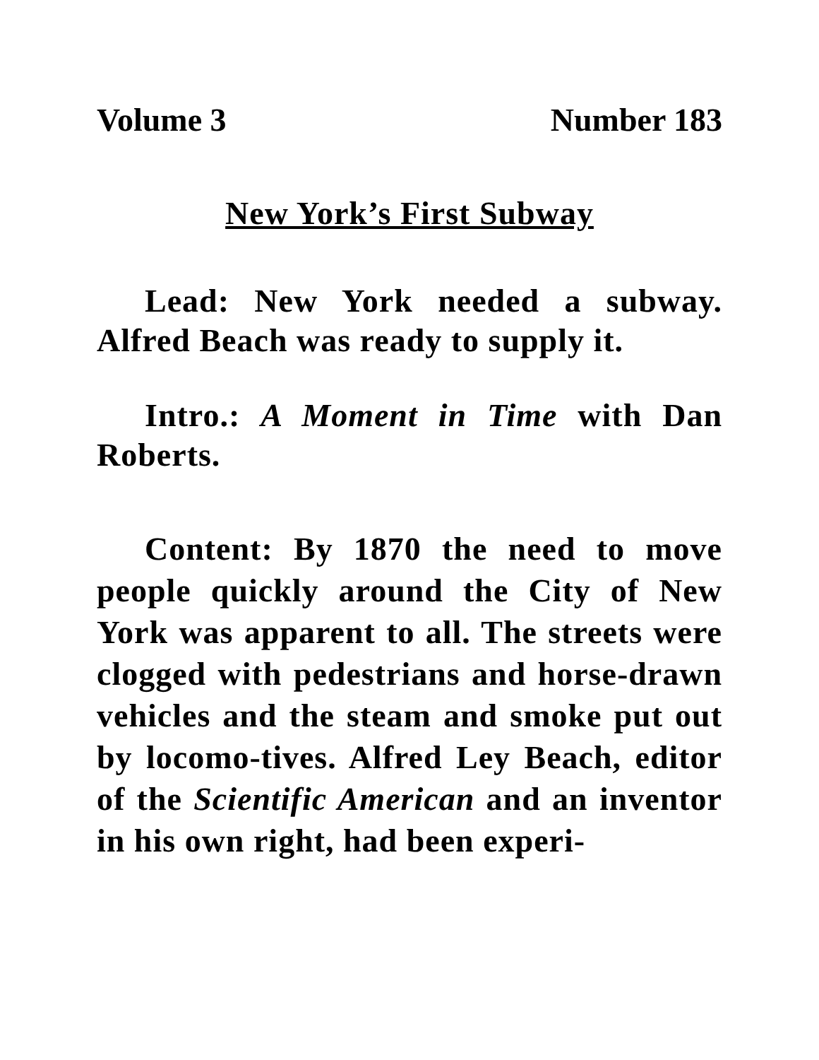Volume 3 Number 183
New York’s First Subway
Lead: New York needed a subway. Alfred Beach was ready to supply it.
Intro.: A Moment in Time with Dan Roberts.
Content: By 1870 the need to move people quickly around the City of New York was apparent to all. The streets were clogged with pedestrians and horse-drawn vehicles and the steam and smoke put out by locomo-tives. Alfred Ley Beach, editor of the Scientific American and an inventor in his own right, had been experi-